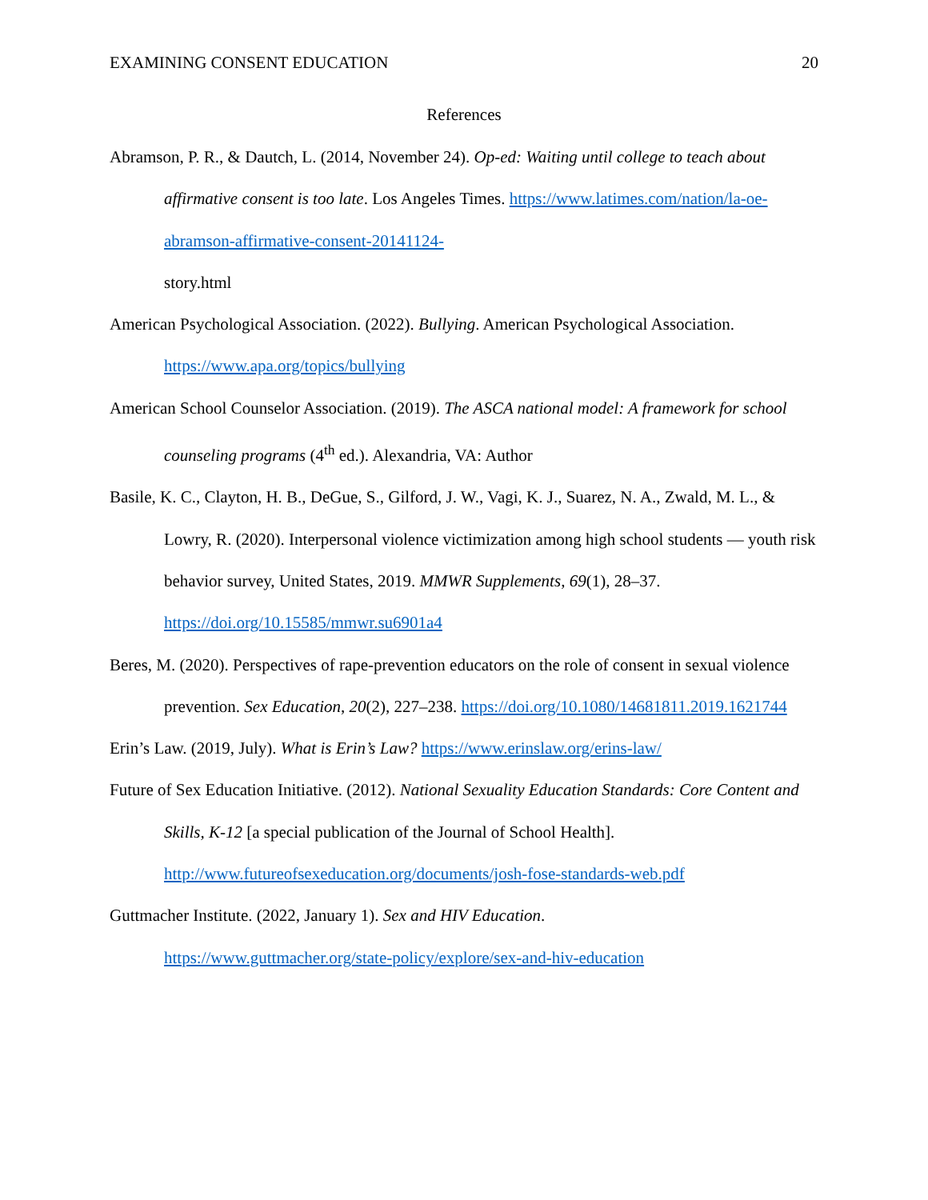EXAMINING CONSENT EDUCATION 20
References
Abramson, P. R., & Dautch, L. (2014, November 24). Op-ed: Waiting until college to teach about affirmative consent is too late. Los Angeles Times. https://www.latimes.com/nation/la-oe-abramson-affirmative-consent-20141124-
story.html
American Psychological Association. (2022). Bullying. American Psychological Association. https://www.apa.org/topics/bullying
American School Counselor Association. (2019). The ASCA national model: A framework for school counseling programs (4<sup>th</sup> ed.). Alexandria, VA: Author
Basile, K. C., Clayton, H. B., DeGue, S., Gilford, J. W., Vagi, K. J., Suarez, N. A., Zwald, M. L., & Lowry, R. (2020). Interpersonal violence victimization among high school students — youth risk behavior survey, United States, 2019. MMWR Supplements, 69(1), 28–37. https://doi.org/10.15585/mmwr.su6901a4
Beres, M. (2020). Perspectives of rape-prevention educators on the role of consent in sexual violence prevention. Sex Education, 20(2), 227–238. https://doi.org/10.1080/14681811.2019.1621744
Erin’s Law. (2019, July). What is Erin’s Law? https://www.erinslaw.org/erins-law/
Future of Sex Education Initiative. (2012). National Sexuality Education Standards: Core Content and Skills, K-12 [a special publication of the Journal of School Health]. http://www.futureofsexeducation.org/documents/josh-fose-standards-web.pdf
Guttmacher Institute. (2022, January 1). Sex and HIV Education.
https://www.guttmacher.org/state-policy/explore/sex-and-hiv-education